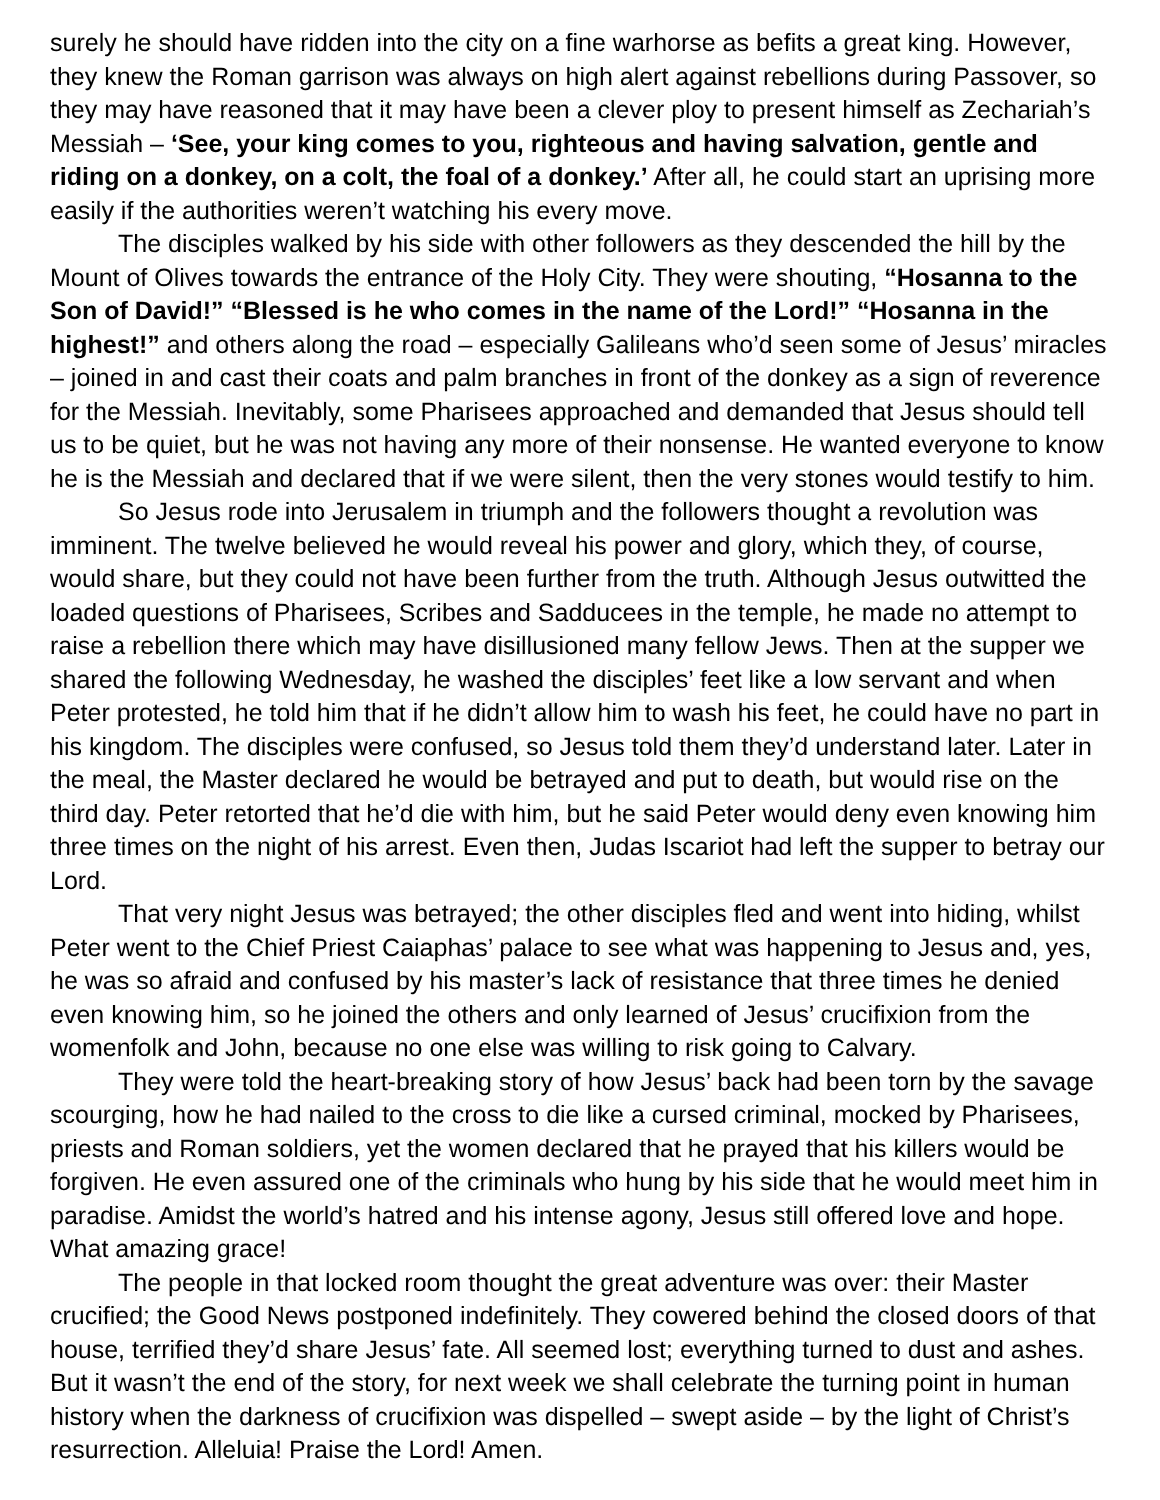surely he should have ridden into the city on a fine warhorse as befits a great king. However, they knew the Roman garrison was always on high alert against rebellions during Passover, so they may have reasoned that it may have been a clever ploy to present himself as Zechariah’s Messiah – ‘See, your king comes to you, righteous and having salvation, gentle and riding on a donkey, on a colt, the foal of a donkey.’ After all, he could start an uprising more easily if the authorities weren’t watching his every move.
The disciples walked by his side with other followers as they descended the hill by the Mount of Olives towards the entrance of the Holy City. They were shouting, “Hosanna to the Son of David!” “Blessed is he who comes in the name of the Lord!” “Hosanna in the highest!” and others along the road – especially Galileans who’d seen some of Jesus’ miracles – joined in and cast their coats and palm branches in front of the donkey as a sign of reverence for the Messiah. Inevitably, some Pharisees approached and demanded that Jesus should tell us to be quiet, but he was not having any more of their nonsense. He wanted everyone to know he is the Messiah and declared that if we were silent, then the very stones would testify to him.
So Jesus rode into Jerusalem in triumph and the followers thought a revolution was imminent. The twelve believed he would reveal his power and glory, which they, of course, would share, but they could not have been further from the truth. Although Jesus outwitted the loaded questions of Pharisees, Scribes and Sadducees in the temple, he made no attempt to raise a rebellion there which may have disillusioned many fellow Jews. Then at the supper we shared the following Wednesday, he washed the disciples’ feet like a low servant and when Peter protested, he told him that if he didn’t allow him to wash his feet, he could have no part in his kingdom. The disciples were confused, so Jesus told them they’d understand later. Later in the meal, the Master declared he would be betrayed and put to death, but would rise on the third day. Peter retorted that he’d die with him, but he said Peter would deny even knowing him three times on the night of his arrest. Even then, Judas Iscariot had left the supper to betray our Lord.
That very night Jesus was betrayed; the other disciples fled and went into hiding, whilst Peter went to the Chief Priest Caiaphas’ palace to see what was happening to Jesus and, yes, he was so afraid and confused by his master’s lack of resistance that three times he denied even knowing him, so he joined the others and only learned of Jesus’ crucifixion from the womenfolk and John, because no one else was willing to risk going to Calvary.
They were told the heart-breaking story of how Jesus’ back had been torn by the savage scourging, how he had nailed to the cross to die like a cursed criminal, mocked by Pharisees, priests and Roman soldiers, yet the women declared that he prayed that his killers would be forgiven. He even assured one of the criminals who hung by his side that he would meet him in paradise. Amidst the world’s hatred and his intense agony, Jesus still offered love and hope. What amazing grace!
The people in that locked room thought the great adventure was over: their Master crucified; the Good News postponed indefinitely. They cowered behind the closed doors of that house, terrified they’d share Jesus’ fate. All seemed lost; everything turned to dust and ashes. But it wasn’t the end of the story, for next week we shall celebrate the turning point in human history when the darkness of crucifixion was dispelled – swept aside – by the light of Christ’s resurrection. Alleluia! Praise the Lord! Amen.